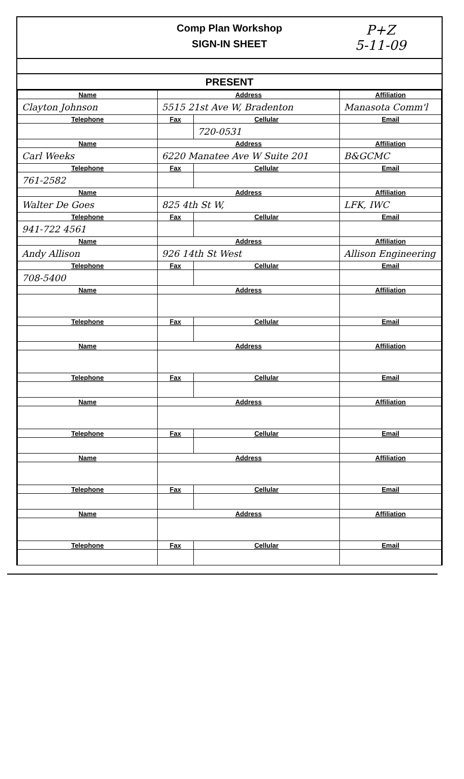Comp Plan Workshop
SIGN-IN SHEET
P+Z
5-11-09
PRESENT
| Name | Address | | Affiliation |
| Clayton Johnson | 5515 21st Ave W, Bradenton | | Manasota Comm'l |
| Telephone | Fax | Cellular | Email |
| | | 720-0531 | |
| Name | Address | | Affiliation |
| Carl Weeks | 6220 Manatee Ave W Suite 201 | | B&GCMC |
| Telephone | Fax | Cellular | Email |
| 761-2582 | | | |
| Name | Address | | Affiliation |
| Walter De Goes | 825 4th St W, | | LFK, IWC |
| Telephone | Fax | Cellular | Email |
| 941-722 4561 | | | |
| Name | Address | | Affiliation |
| Andy Allison | 926 14th St West | | Allison Engineering |
| Telephone | Fax | Cellular | Email |
| 708-5400 | | | |
| Name | Address | | Affiliation |
| Telephone | Fax | Cellular | Email |
| Name | Address | | Affiliation |
| Telephone | Fax | Cellular | Email |
| Name | Address | | Affiliation |
| Telephone | Fax | Cellular | Email |
| Name | Address | | Affiliation |
| Telephone | Fax | Cellular | Email |
| Name | Address | | Affiliation |
| Telephone | Fax | Cellular | Email |